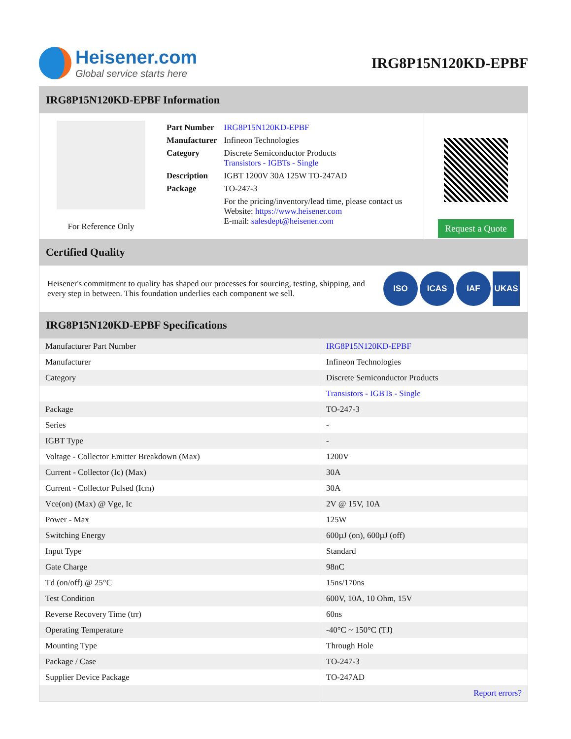Heisener.com
Global service starts here
IRG8P15N120KD-EPBF
IRG8P15N120KD-EPBF Information
For Reference Only
| Part Number | IRG8P15N120KD-EPBF |
| Manufacturer | Infineon Technologies |
| Category | Discrete Semiconductor Products Transistors - IGBTs - Single |
| Description | IGBT 1200V 30A 125W TO-247AD |
| Package | TO-247-3 |
| | For the pricing/inventory/lead time, please contact us Website: https://www.heisener.com E-mail: salesdept@heisener.com |
Request a Quote
Certified Quality
Heisener's commitment to quality has shaped our processes for sourcing, testing, shipping, and every step in between. This foundation underlies each component we sell.
ISO ICAS IAF UKAS
IRG8P15N120KD-EPBF Specifications
| Manufacturer Part Number | IRG8P15N120KD-EPBF |
| Manufacturer | Infineon Technologies |
| Category | Discrete Semiconductor Products |
| | Transistors - IGBTs - Single |
| Package | TO-247-3 |
| Series | - |
| IGBT Type | - |
| Voltage - Collector Emitter Breakdown (Max) | 1200V |
| Current - Collector (Ic) (Max) | 30A |
| Current - Collector Pulsed (Icm) | 30A |
| Vce(on) (Max) @ Vge, Ic | 2V @ 15V, 10A |
| Power - Max | 125W |
| Switching Energy | 600µJ (on), 600µJ (off) |
| Input Type | Standard |
| Gate Charge | 98nC |
| Td (on/off) @ 25°C | 15ns/170ns |
| Test Condition | 600V, 10A, 10 Ohm, 15V |
| Reverse Recovery Time (trr) | 60ns |
| Operating Temperature | -40°C ~ 150°C (TJ) |
| Mounting Type | Through Hole |
| Package / Case | TO-247-3 |
| Supplier Device Package | TO-247AD |
| | Report errors? |